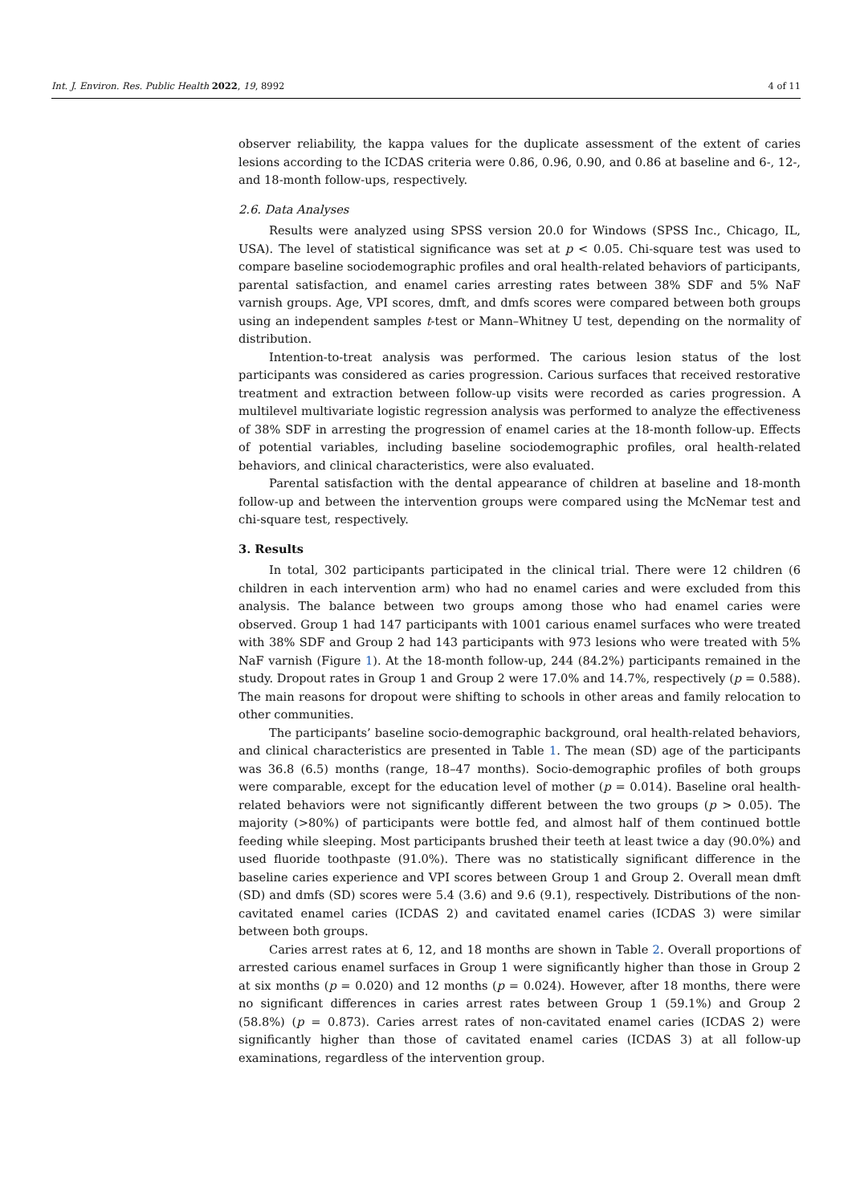Int. J. Environ. Res. Public Health 2022, 19, 8992 4 of 11
observer reliability, the kappa values for the duplicate assessment of the extent of caries lesions according to the ICDAS criteria were 0.86, 0.96, 0.90, and 0.86 at baseline and 6-, 12-, and 18-month follow-ups, respectively.
2.6. Data Analyses
Results were analyzed using SPSS version 20.0 for Windows (SPSS Inc., Chicago, IL, USA). The level of statistical significance was set at p < 0.05. Chi-square test was used to compare baseline sociodemographic profiles and oral health-related behaviors of participants, parental satisfaction, and enamel caries arresting rates between 38% SDF and 5% NaF varnish groups. Age, VPI scores, dmft, and dmfs scores were compared between both groups using an independent samples t-test or Mann–Whitney U test, depending on the normality of distribution.
Intention-to-treat analysis was performed. The carious lesion status of the lost participants was considered as caries progression. Carious surfaces that received restorative treatment and extraction between follow-up visits were recorded as caries progression. A multilevel multivariate logistic regression analysis was performed to analyze the effectiveness of 38% SDF in arresting the progression of enamel caries at the 18-month follow-up. Effects of potential variables, including baseline sociodemographic profiles, oral health-related behaviors, and clinical characteristics, were also evaluated.
Parental satisfaction with the dental appearance of children at baseline and 18-month follow-up and between the intervention groups were compared using the McNemar test and chi-square test, respectively.
3. Results
In total, 302 participants participated in the clinical trial. There were 12 children (6 children in each intervention arm) who had no enamel caries and were excluded from this analysis. The balance between two groups among those who had enamel caries were observed. Group 1 had 147 participants with 1001 carious enamel surfaces who were treated with 38% SDF and Group 2 had 143 participants with 973 lesions who were treated with 5% NaF varnish (Figure 1). At the 18-month follow-up, 244 (84.2%) participants remained in the study. Dropout rates in Group 1 and Group 2 were 17.0% and 14.7%, respectively (p = 0.588). The main reasons for dropout were shifting to schools in other areas and family relocation to other communities.
The participants’ baseline socio-demographic background, oral health-related behaviors, and clinical characteristics are presented in Table 1. The mean (SD) age of the participants was 36.8 (6.5) months (range, 18–47 months). Socio-demographic profiles of both groups were comparable, except for the education level of mother (p = 0.014). Baseline oral health-related behaviors were not significantly different between the two groups (p > 0.05). The majority (>80%) of participants were bottle fed, and almost half of them continued bottle feeding while sleeping. Most participants brushed their teeth at least twice a day (90.0%) and used fluoride toothpaste (91.0%). There was no statistically significant difference in the baseline caries experience and VPI scores between Group 1 and Group 2. Overall mean dmft (SD) and dmfs (SD) scores were 5.4 (3.6) and 9.6 (9.1), respectively. Distributions of the non-cavitated enamel caries (ICDAS 2) and cavitated enamel caries (ICDAS 3) were similar between both groups.
Caries arrest rates at 6, 12, and 18 months are shown in Table 2. Overall proportions of arrested carious enamel surfaces in Group 1 were significantly higher than those in Group 2 at six months (p = 0.020) and 12 months (p = 0.024). However, after 18 months, there were no significant differences in caries arrest rates between Group 1 (59.1%) and Group 2 (58.8%) (p = 0.873). Caries arrest rates of non-cavitated enamel caries (ICDAS 2) were significantly higher than those of cavitated enamel caries (ICDAS 3) at all follow-up examinations, regardless of the intervention group.